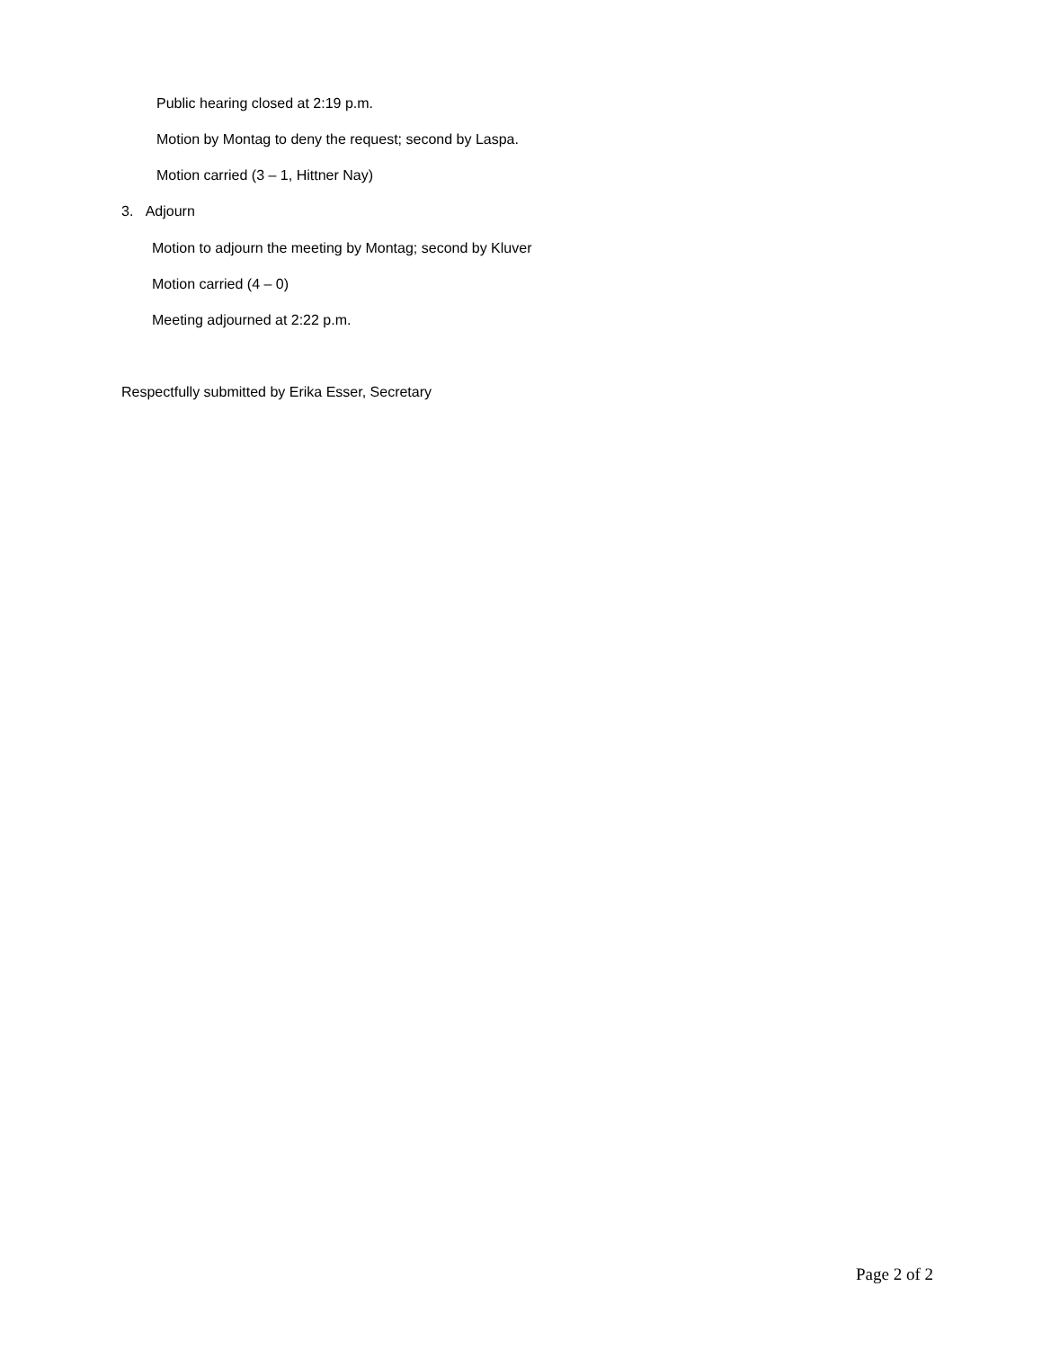Public hearing closed at 2:19 p.m.
Motion by Montag to deny the request; second by Laspa.
Motion carried (3 – 1, Hittner Nay)
3. Adjourn
Motion to adjourn the meeting by Montag; second by Kluver
Motion carried (4 – 0)
Meeting adjourned at 2:22 p.m.
Respectfully submitted by Erika Esser, Secretary
Page 2 of 2